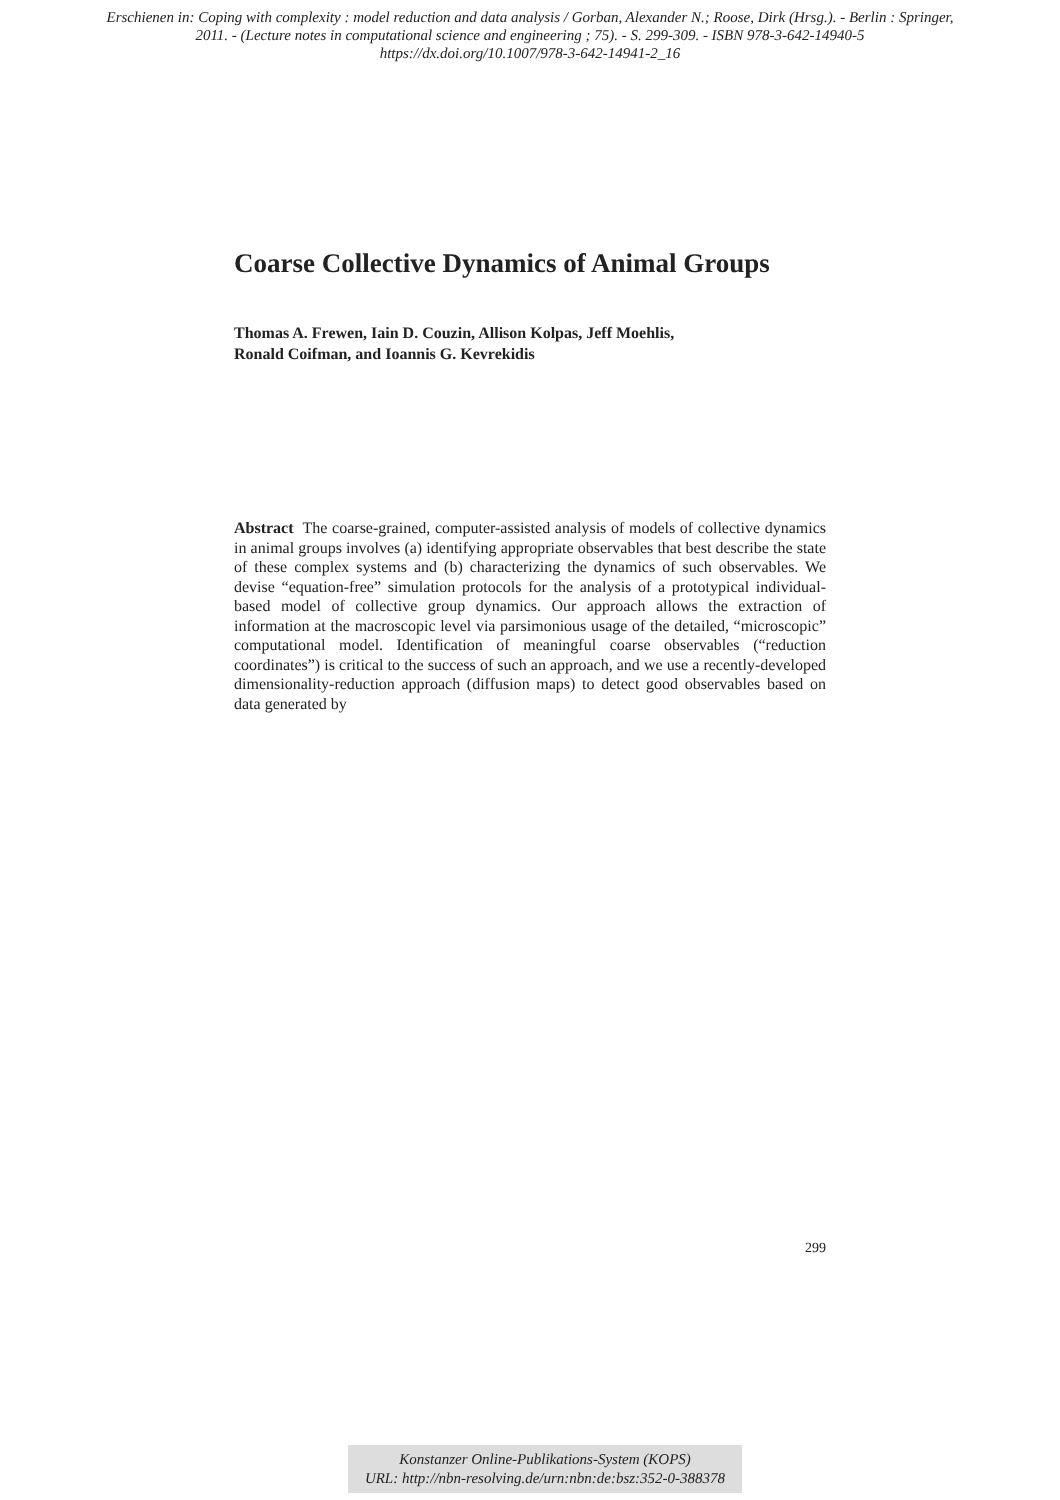Erschienen in: Coping with complexity : model reduction and data analysis / Gorban, Alexander N.; Roose, Dirk (Hrsg.). - Berlin : Springer,
2011. - (Lecture notes in computational science and engineering ; 75). - S. 299-309. - ISBN 978-3-642-14940-5
https://dx.doi.org/10.1007/978-3-642-14941-2_16
Coarse Collective Dynamics of Animal Groups
Thomas A. Frewen, Iain D. Couzin, Allison Kolpas, Jeff Moehlis,
Ronald Coifman, and Ioannis G. Kevrekidis
Abstract The coarse-grained, computer-assisted analysis of models of collective dynamics in animal groups involves (a) identifying appropriate observables that best describe the state of these complex systems and (b) characterizing the dynamics of such observables. We devise “equation-free” simulation protocols for the analysis of a prototypical individual-based model of collective group dynamics. Our approach allows the extraction of information at the macroscopic level via parsimonious usage of the detailed, “microscopic” computational model. Identification of meaningful coarse observables (“reduction coordinates”) is critical to the success of such an approach, and we use a recently-developed dimensionality-reduction approach (diffusion maps) to detect good observables based on data generated by
299
Konstanzer Online-Publikations-System (KOPS)
URL: http://nbn-resolving.de/urn:nbn:de:bsz:352-0-388378